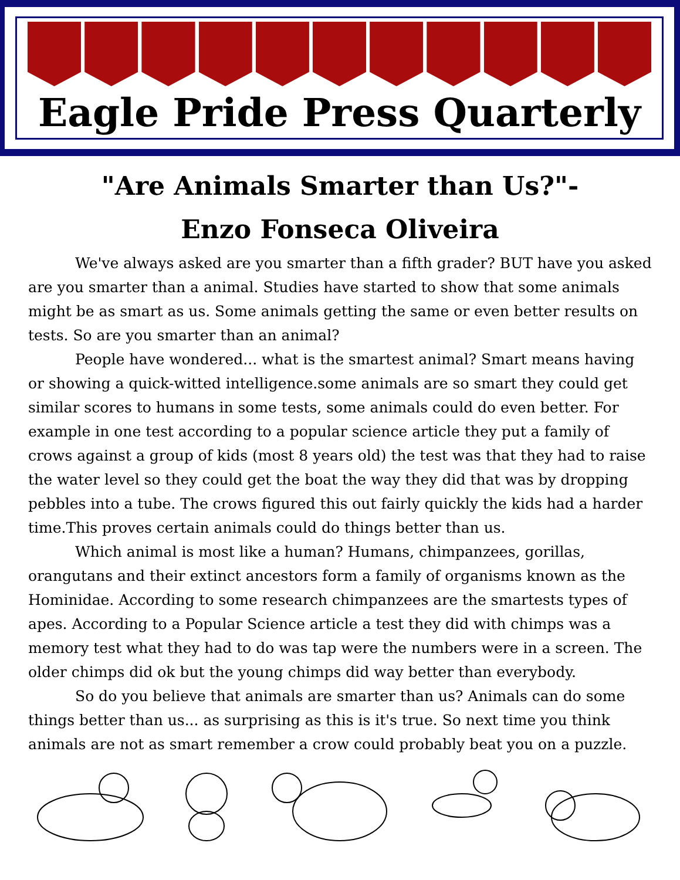Eagle Pride Press Quarterly
"Are Animals Smarter than Us?"-
Enzo Fonseca Oliveira
We've always asked are you smarter than a fifth grader? BUT have you asked are you smarter than a animal. Studies have started to show that some animals might be as smart as us. Some animals getting the same or even better results on tests. So are you smarter than an animal?
People have wondered... what is the smartest animal? Smart means having or showing a quick-witted intelligence.some animals are so smart they could get similar scores to humans in some tests, some animals could do even better. For example in one test according to a popular science article they put a family of crows against a group of kids (most 8 years old) the test was that they had to raise the water level so they could get the boat the way they did that was by dropping pebbles into a tube. The crows figured this out fairly quickly the kids had a harder time.This proves certain animals could do things better than us.
Which animal is most like a human? Humans, chimpanzees, gorillas, orangutans and their extinct ancestors form a family of organisms known as the Hominidae. According to some research chimpanzees are the smartests types of apes. According to a Popular Science article a test they did with chimps was a memory test what they had to do was tap were the numbers were in a screen. The older chimps did ok but the young chimps did way better than everybody.
So do you believe that animals are smarter than us? Animals can do some things better than us... as surprising as this is it's true. So next time you think animals are not as smart remember a crow could probably beat you on a puzzle.